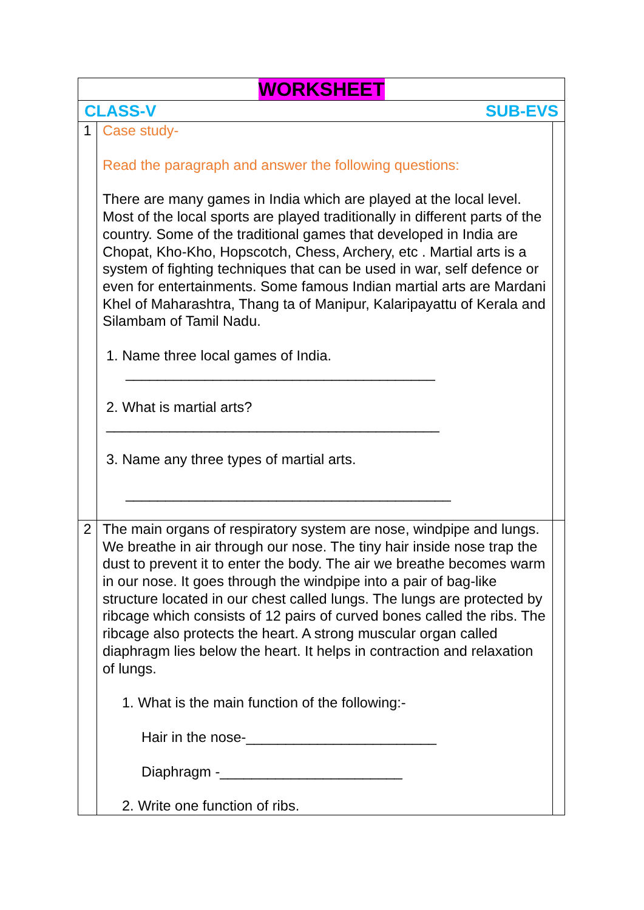| WORKSHEET | | |
| CLASS-V SUB-EVS | | |
| 1 | Case study- Read the paragraph and answer the following questions: There are many games in India which are played at the local level. Most of the local sports are played traditionally in different parts of the country. Some of the traditional games that developed in India are Chopat, Kho-Kho, Hopscotch, Chess, Archery, etc . Martial arts is a system of fighting techniques that can be used in war, self defence or even for entertainments. Some famous Indian martial arts are Mardani Khel of Maharashtra, Thang ta of Manipur, Kalaripayattu of Kerala and Silambam of Tamil Nadu. 1. Name three local games of India. _______________________________________ 2. What is martial arts? __________________________________________ 3. Name any three types of martial arts. _________________________________________ | |
| 2 | The main organs of respiratory system are nose, windpipe and lungs. We breathe in air through our nose. The tiny hair inside nose trap the dust to prevent it to enter the body. The air we breathe becomes warm in our nose. It goes through the windpipe into a pair of bag-like structure located in our chest called lungs. The lungs are protected by ribcage which consists of 12 pairs of curved bones called the ribs. The ribcage also protects the heart. A strong muscular organ called diaphragm lies below the heart. It helps in contraction and relaxation of lungs. 1. What is the main function of the following:- Hair in the nose-________________________ Diaphragm -_______________________ 2. Write one function of ribs. | |